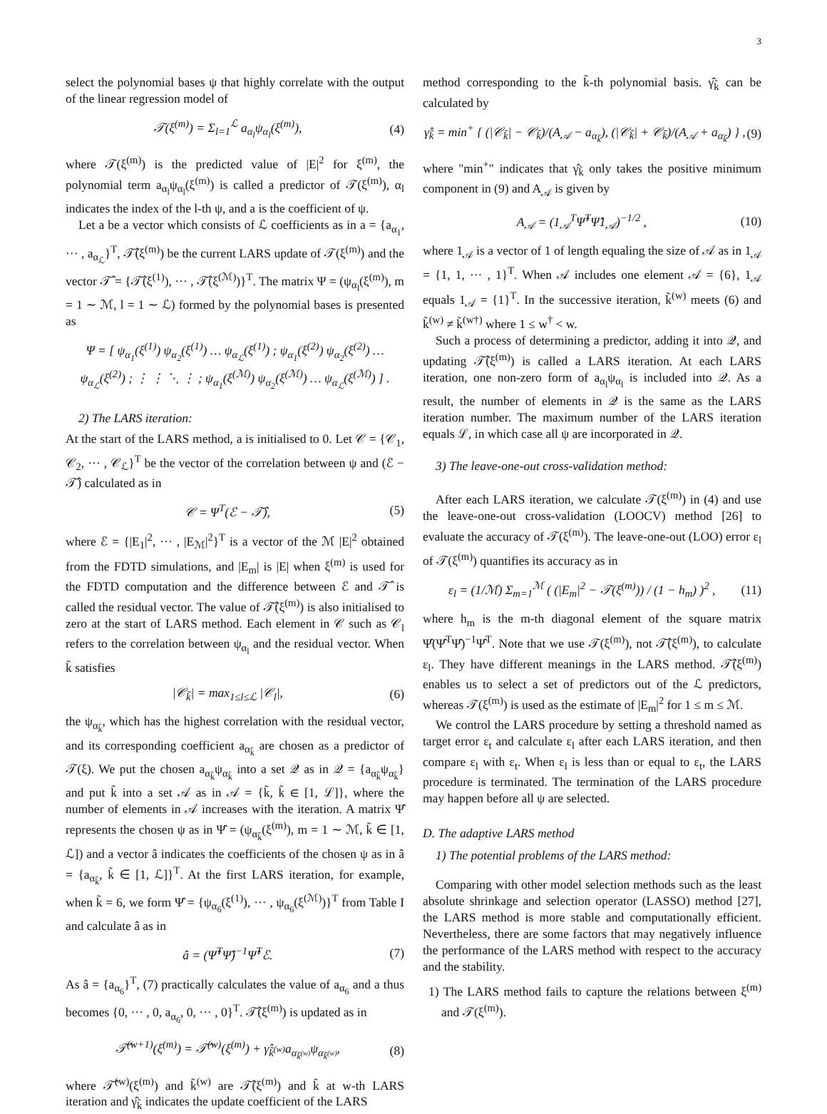3
select the polynomial bases ψ that highly correlate with the output of the linear regression model of
𝒯(ξ<sup>(m)</sup>) = Σ<sub>l=1</sub><sup>ℒ</sup> a<sub>α<sub>l</sub></sub>ψ<sub>α<sub>l</sub></sub>(ξ<sup>(m)</sup>), (4)
where 𝒯(ξ<sup>(m)</sup>) is the predicted value of |E|<sup>2</sup> for ξ<sup>(m)</sup>, the polynomial term a<sub>α<sub>l</sub></sub>ψ<sub>α<sub>l</sub></sub>(ξ<sup>(m)</sup>) is called a predictor of 𝒯(ξ<sup>(m)</sup>), α<sub>l</sub> indicates the index of the l-th ψ, and a is the coefficient of ψ.
Let a be a vector which consists of ℒ coefficients as in a = {a<sub>α<sub>1</sub></sub>, ··· , a<sub>α<sub>ℒ</sub></sub>}<sup>T</sup>, 𝒯̂(ξ<sup>(m)</sup>) be the current LARS update of 𝒯(ξ<sup>(m)</sup>) and the vector 𝒯̂ = {𝒯̂(ξ<sup>(1)</sup>), ··· , 𝒯̂(ξ<sup>(ℳ)</sup>)}<sup>T</sup>. The matrix Ψ = (ψ<sub>α<sub>l</sub></sub>(ξ<sup>(m)</sup>), m = 1 ∼ ℳ, l = 1 ∼ ℒ) formed by the polynomial bases is presented as
Ψ = [ ψ<sub>α<sub>1</sub></sub>(ξ<sup>(1)</sup>) ψ<sub>α<sub>2</sub></sub>(ξ<sup>(1)</sup>) … ψ<sub>α<sub>ℒ</sub></sub>(ξ<sup>(1)</sup>) ; ψ<sub>α<sub>1</sub></sub>(ξ<sup>(2)</sup>) ψ<sub>α<sub>2</sub></sub>(ξ<sup>(2)</sup>) … ψ<sub>α<sub>ℒ</sub></sub>(ξ<sup>(2)</sup>) ; ⋮ ⋮ ⋱ ⋮ ; ψ<sub>α<sub>1</sub></sub>(ξ<sup>(ℳ)</sup>) ψ<sub>α<sub>2</sub></sub>(ξ<sup>(ℳ)</sup>) … ψ<sub>α<sub>ℒ</sub></sub>(ξ<sup>(ℳ)</sup>) ] .
2) The LARS iteration:
At the start of the LARS method, a is initialised to 0. Let 𝒞 = {𝒞<sub>1</sub>, 𝒞<sub>2</sub>, ··· , 𝒞<sub>ℒ</sub>}<sup>T</sup> be the vector of the correlation between ψ and (ℰ − 𝒯̂) calculated as in
𝒞 = Ψ<sup>T</sup>(ℰ − 𝒯̂), (5)
where ℰ = {|E<sub>1</sub>|<sup>2</sup>, ··· , |E<sub>ℳ</sub>|<sup>2</sup>}<sup>T</sup> is a vector of the ℳ |E|<sup>2</sup> obtained from the FDTD simulations, and |E<sub>m</sub>| is |E| when ξ<sup>(m)</sup> is used for the FDTD computation and the difference between ℰ and 𝒯̂ is called the residual vector. The value of 𝒯̂(ξ<sup>(m)</sup>) is also initialised to zero at the start of LARS method. Each element in 𝒞 such as 𝒞<sub>l</sub> refers to the correlation between ψ<sub>α<sub>l</sub></sub> and the residual vector. When k̃ satisfies
|𝒞<sub>k̃</sub>| = max<sub>1≤l≤ℒ</sub> |𝒞<sub>l</sub>|, (6)
the ψ<sub>α<sub>k̃</sub></sub>, which has the highest correlation with the residual vector, and its corresponding coefficient a<sub>α<sub>k̃</sub></sub> are chosen as a predictor of 𝒯(ξ). We put the chosen a<sub>α<sub>k̃</sub></sub>ψ<sub>α<sub>k̃</sub></sub> into a set 𝒬 as in 𝒬 = {a<sub>α<sub>k̃</sub></sub>ψ<sub>α<sub>k̃</sub></sub>} and put k̃ into a set 𝒜 as in 𝒜 = {k̃, k̃ ∈ [1, ℒ]}, where the number of elements in 𝒜 increases with the iteration. A matrix Ψ̂ represents the chosen ψ as in Ψ̂ = (ψ<sub>α<sub>k̃</sub></sub>(ξ<sup>(m)</sup>), m = 1 ∼ ℳ, k̃ ∈ [1, ℒ]) and a vector â indicates the coefficients of the chosen ψ as in â = {a<sub>α<sub>k̃</sub></sub>, k̃ ∈ [1, ℒ]}<sup>T</sup>. At the first LARS iteration, for example, when k̃ = 6, we form Ψ̂ = {ψ<sub>α<sub>6</sub></sub>(ξ<sup>(1)</sup>), ··· , ψ<sub>α<sub>6</sub></sub>(ξ<sup>(ℳ)</sup>)}<sup>T</sup> from Table I and calculate â as in
â = (Ψ̂<sup>T</sup>Ψ̂)<sup>−1</sup>Ψ̂<sup>T</sup>ℰ. (7)
As â = {a<sub>α<sub>6</sub></sub>}<sup>T</sup>, (7) practically calculates the value of a<sub>α<sub>6</sub></sub> and a thus becomes {0, ··· , 0, a<sub>α<sub>6</sub></sub>, 0, ··· , 0}<sup>T</sup>. 𝒯̂(ξ<sup>(m)</sup>) is updated as in
𝒯̂<sup>(w+1)</sup>(ξ<sup>(m)</sup>) = 𝒯̂<sup>(w)</sup>(ξ<sup>(m)</sup>) + γ̂<sub>k̃<sup>(w)</sup></sub>a<sub>α<sub>k̃<sup>(w)</sup></sub></sub>ψ<sub>α<sub>k̃<sup>(w)</sup></sub></sub>, (8)
where 𝒯̂<sup>(w)</sup>(ξ<sup>(m)</sup>) and k̃<sup>(w)</sup> are 𝒯̂(ξ<sup>(m)</sup>) and k̃ at w-th LARS iteration and γ̂<sub>k̃</sub> indicates the update coefficient of the LARS
method corresponding to the k̃-th polynomial basis. γ̂<sub>k̃</sub> can be calculated by
γ̂<sub>k̃</sub> = min<sup>+</sup> { (|𝒞<sub>k̃</sub>| − 𝒞<sub>k̃</sub>)/(A<sub>𝒜</sub> − a<sub>α<sub>k̃</sub></sub>), (|𝒞<sub>k̃</sub>| + 𝒞<sub>k̃</sub>)/(A<sub>𝒜</sub> + a<sub>α<sub>k̃</sub></sub>) } , (9)
where "min<sup>+</sup>" indicates that γ̂<sub>k̃</sub> only takes the positive minimum component in (9) and A<sub>𝒜</sub> is given by
A<sub>𝒜</sub> = (1<sub>𝒜</sub><sup>T</sup>Ψ̂<sup>T</sup>Ψ̂1<sub>𝒜</sub>)<sup>−1/2</sup> , (10)
where 1<sub>𝒜</sub> is a vector of 1 of length equaling the size of 𝒜 as in 1<sub>𝒜</sub> = {1, 1, ··· , 1}<sup>T</sup>. When 𝒜 includes one element 𝒜 = {6}, 1<sub>𝒜</sub> equals 1<sub>𝒜</sub> = {1}<sup>T</sup>. In the successive iteration, k̃<sup>(w)</sup> meets (6) and k̃<sup>(w)</sup> ≠ k̃<sup>(w†)</sup> where 1 ≤ w<sup>†</sup> < w.
Such a process of determining a predictor, adding it into 𝒬, and updating 𝒯̂(ξ<sup>(m)</sup>) is called a LARS iteration. At each LARS iteration, one non-zero form of a<sub>α<sub>l</sub></sub>ψ<sub>α<sub>l</sub></sub> is included into 𝒬. As a result, the number of elements in 𝒬 is the same as the LARS iteration number. The maximum number of the LARS iteration equals ℒ, in which case all ψ are incorporated in 𝒬.
3) The leave-one-out cross-validation method:
After each LARS iteration, we calculate 𝒯(ξ<sup>(m)</sup>) in (4) and use the leave-one-out cross-validation (LOOCV) method [26] to evaluate the accuracy of 𝒯(ξ<sup>(m)</sup>). The leave-one-out (LOO) error ε<sub>l</sub> of 𝒯(ξ<sup>(m)</sup>) quantifies its accuracy as in
ε<sub>l</sub> = (1/ℳ) Σ<sub>m=1</sub><sup>ℳ</sup> ( (|E<sub>m</sub>|<sup>2</sup> − 𝒯(ξ<sup>(m)</sup>)) / (1 − h<sub>m</sub>) )<sup>2</sup> , (11)
where h<sub>m</sub> is the m-th diagonal element of the square matrix Ψ̂(Ψ̂<sup>T</sup>Ψ̂)<sup>−1</sup>Ψ̂<sup>T</sup>. Note that we use 𝒯(ξ<sup>(m)</sup>), not 𝒯̂(ξ<sup>(m)</sup>), to calculate ε<sub>l</sub>. They have different meanings in the LARS method. 𝒯̂(ξ<sup>(m)</sup>) enables us to select a set of predictors out of the ℒ predictors, whereas 𝒯(ξ<sup>(m)</sup>) is used as the estimate of |E<sub>m</sub>|<sup>2</sup> for 1 ≤ m ≤ ℳ.
We control the LARS procedure by setting a threshold named as target error ε<sub>t</sub> and calculate ε<sub>l</sub> after each LARS iteration, and then compare ε<sub>l</sub> with ε<sub>t</sub>. When ε<sub>l</sub> is less than or equal to ε<sub>t</sub>, the LARS procedure is terminated. The termination of the LARS procedure may happen before all ψ are selected.
D. The adaptive LARS method
1) The potential problems of the LARS method:
Comparing with other model selection methods such as the least absolute shrinkage and selection operator (LASSO) method [27], the LARS method is more stable and computationally efficient. Nevertheless, there are some factors that may negatively influence the performance of the LARS method with respect to the accuracy and the stability.
1) The LARS method fails to capture the relations between ξ<sup>(m)</sup> and 𝒯(ξ<sup>(m)</sup>).